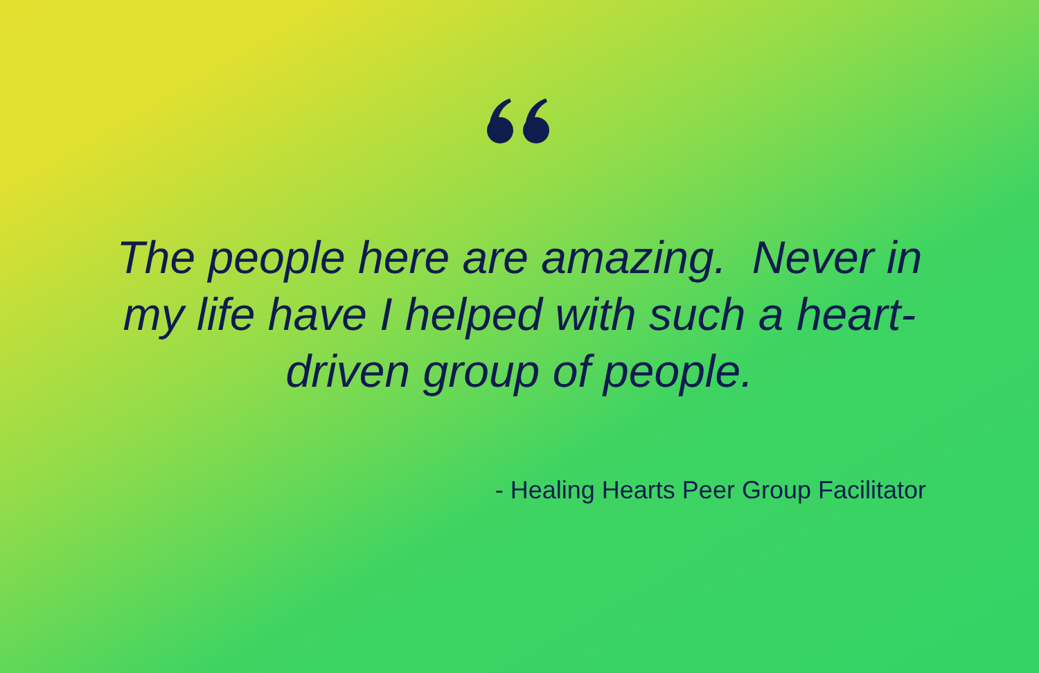The people here are amazing. Never in my life have I helped with such a heart-driven group of people.
- Healing Hearts Peer Group Facilitator